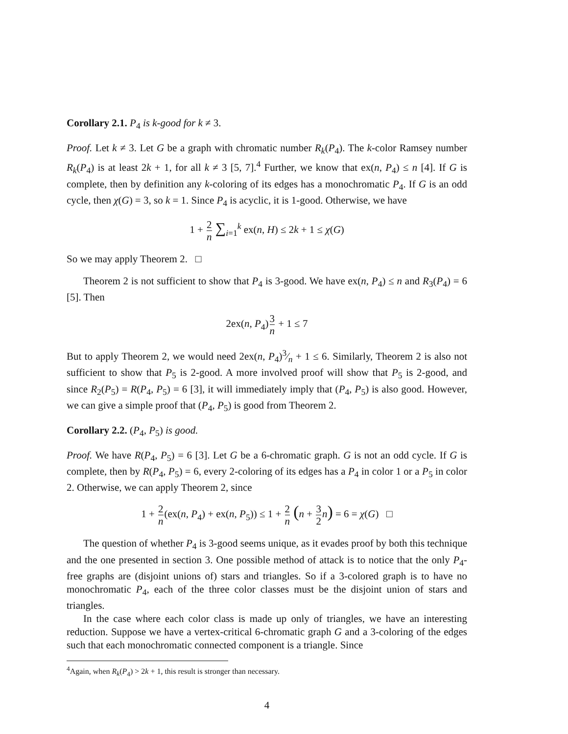Corollary 2.1. P<sub>4</sub> is k-good for k ≠ 3.
Proof. Let k ≠ 3. Let G be a graph with chromatic number R<sub>k</sub>(P<sub>4</sub>). The k-color Ramsey number R<sub>k</sub>(P<sub>4</sub>) is at least 2k + 1, for all k ≠ 3 [5, 7].<sup>4</sup> Further, we know that ex(n, P<sub>4</sub>) ≤ n [4]. If G is complete, then by definition any k-coloring of its edges has a monochromatic P<sub>4</sub>. If G is an odd cycle, then χ(G) = 3, so k = 1. Since P<sub>4</sub> is acyclic, it is 1-good. Otherwise, we have
1 + 2 n ∑<sub>i=1</sub><sup>k</sup> ex(n, H) ≤ 2k + 1 ≤ χ(G)
So we may apply Theorem 2. □
Theorem 2 is not sufficient to show that P<sub>4</sub> is 3-good. We have ex(n, P<sub>4</sub>) ≤ n and R<sub>3</sub>(P<sub>4</sub>) = 6 [5]. Then
2ex(n, P<sub>4</sub>)3 n + 1 ≤ 7
But to apply Theorem 2, we would need 2ex(n, P<sub>4</sub>)3⁄n + 1 ≤ 6. Similarly, Theorem 2 is also not sufficient to show that P<sub>5</sub> is 2-good. A more involved proof will show that P<sub>5</sub> is 2-good, and since R<sub>2</sub>(P<sub>5</sub>) = R(P<sub>4</sub>, P<sub>5</sub>) = 6 [3], it will immediately imply that (P<sub>4</sub>, P<sub>5</sub>) is also good. However, we can give a simple proof that (P<sub>4</sub>, P<sub>5</sub>) is good from Theorem 2.
Corollary 2.2. (P<sub>4</sub>, P<sub>5</sub>) is good.
Proof. We have R(P<sub>4</sub>, P<sub>5</sub>) = 6 [3]. Let G be a 6-chromatic graph. G is not an odd cycle. If G is complete, then by R(P<sub>4</sub>, P<sub>5</sub>) = 6, every 2-coloring of its edges has a P<sub>4</sub> in color 1 or a P<sub>5</sub> in color 2. Otherwise, we can apply Theorem 2, since
1 + 2 n(ex(n, P<sub>4</sub>) + ex(n, P<sub>5</sub>)) ≤ 1 + 2 n (n + 3 2 n) = 6 = χ(G) □
The question of whether P<sub>4</sub> is 3-good seems unique, as it evades proof by both this technique and the one presented in section 3. One possible method of attack is to notice that the only P<sub>4</sub>-free graphs are (disjoint unions of) stars and triangles. So if a 3-colored graph is to have no monochromatic P<sub>4</sub>, each of the three color classes must be the disjoint union of stars and triangles.
In the case where each color class is made up only of triangles, we have an interesting reduction. Suppose we have a vertex-critical 6-chromatic graph G and a 3-coloring of the edges such that each monochromatic connected component is a triangle. Since
<sup>4</sup> Again, when R<sub>k</sub>(P<sub>4</sub>) > 2k + 1, this result is stronger than necessary.
4